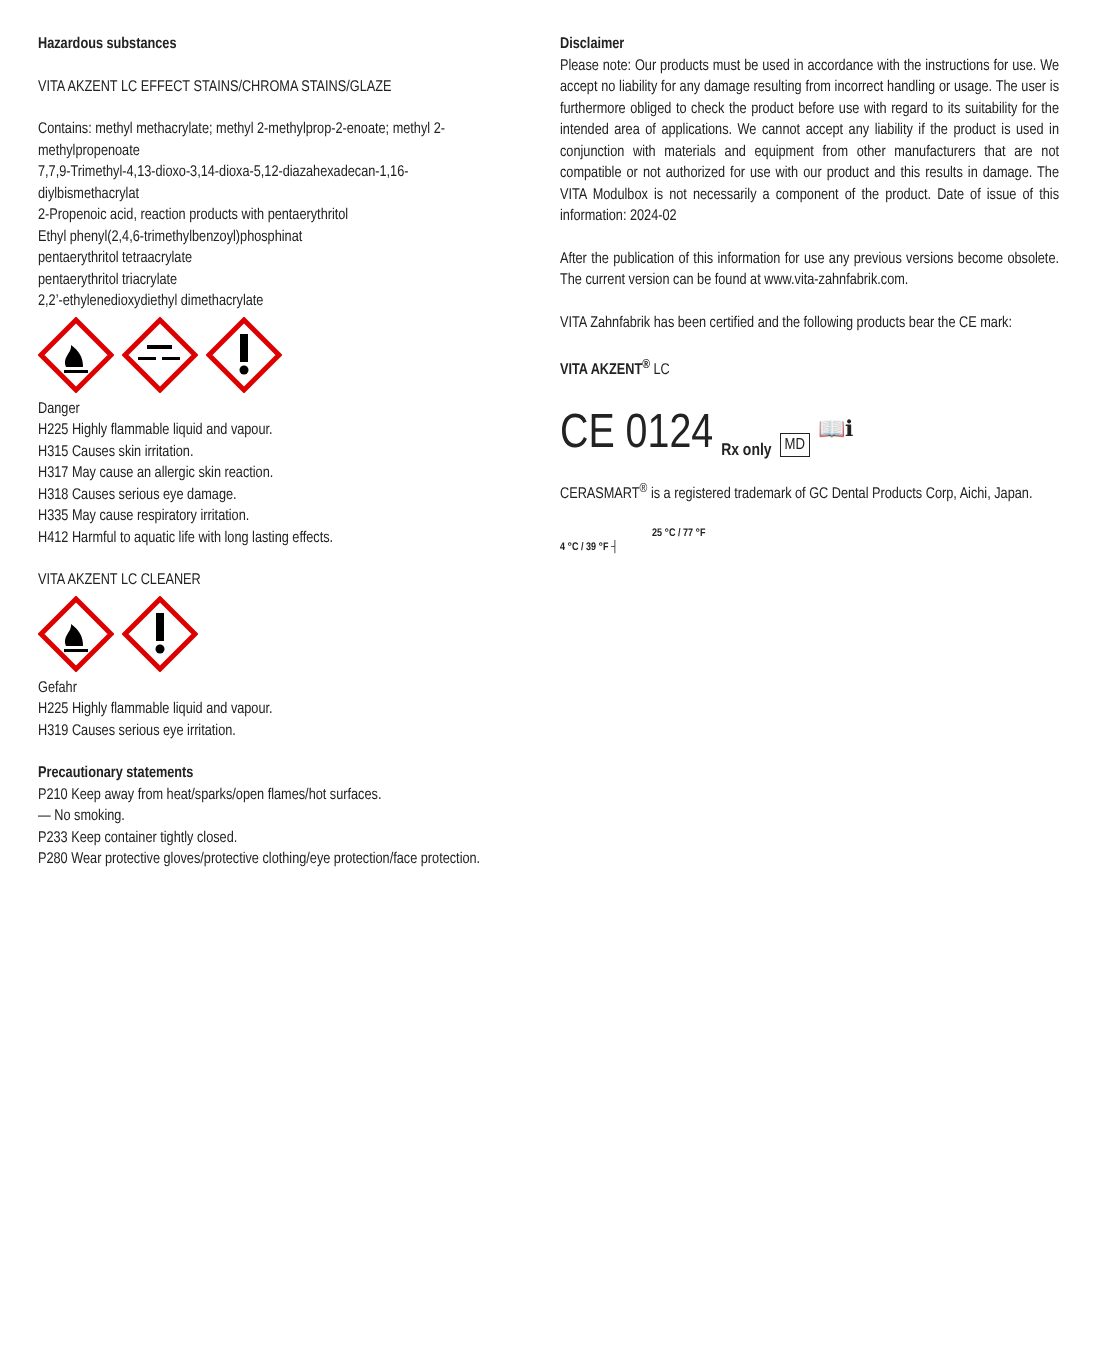Hazardous substances
VITA AKZENT LC EFFECT STAINS/CHROMA STAINS/GLAZE
Contains: methyl methacrylate; methyl 2-methylprop-2-enoate; methyl 2-methylpropenoate
7,7,9-Trimethyl-4,13-dioxo-3,14-dioxa-5,12-diazahexadecan-1,16-diylbismethacrylat
2-Propenoic acid, reaction products with pentaerythritol
Ethyl phenyl(2,4,6-trimethylbenzoyl)phosphinat
pentaerythritol tetraacrylate
pentaerythritol triacrylate
2,2’-ethylenedioxydiethyl dimethacrylate
Danger
H225 Highly flammable liquid and vapour.
H315 Causes skin irritation.
H317 May cause an allergic skin reaction.
H318 Causes serious eye damage.
H335 May cause respiratory irritation.
H412 Harmful to aquatic life with long lasting effects.
VITA AKZENT LC CLEANER
Gefahr
H225 Highly flammable liquid and vapour.
H319 Causes serious eye irritation.
Precautionary statements
P210 Keep away from heat/sparks/open flames/hot surfaces.
— No smoking.
P233 Keep container tightly closed.
P280 Wear protective gloves/protective clothing/eye protection/face protection.
Disclaimer
Please note: Our products must be used in accordance with the instructions for use. We accept no liability for any damage resulting from incorrect handling or usage. The user is furthermore obliged to check the product before use with regard to its suitability for the intended area of applications. We cannot accept any liability if the product is used in conjunction with materials and equipment from other manufacturers that are not compatible or not authorized for use with our product and this results in damage. The VITA Modulbox is not necessarily a component of the product. Date of issue of this information: 2024-02
After the publication of this information for use any previous versions become obsolete. The current version can be found at www.vita-zahnfabrik.com.
VITA Zahnfabrik has been certified and the following products bear the CE mark:
VITA AKZENT<sup>®</sup> LC
CE 0124 Rx only MD 📖ℹ
CERASMART<sup>®</sup> is a registered trademark of GC Dental Products Corp, Aichi, Japan.
25 °C / 77 °F
4 °C / 39 °F ┤